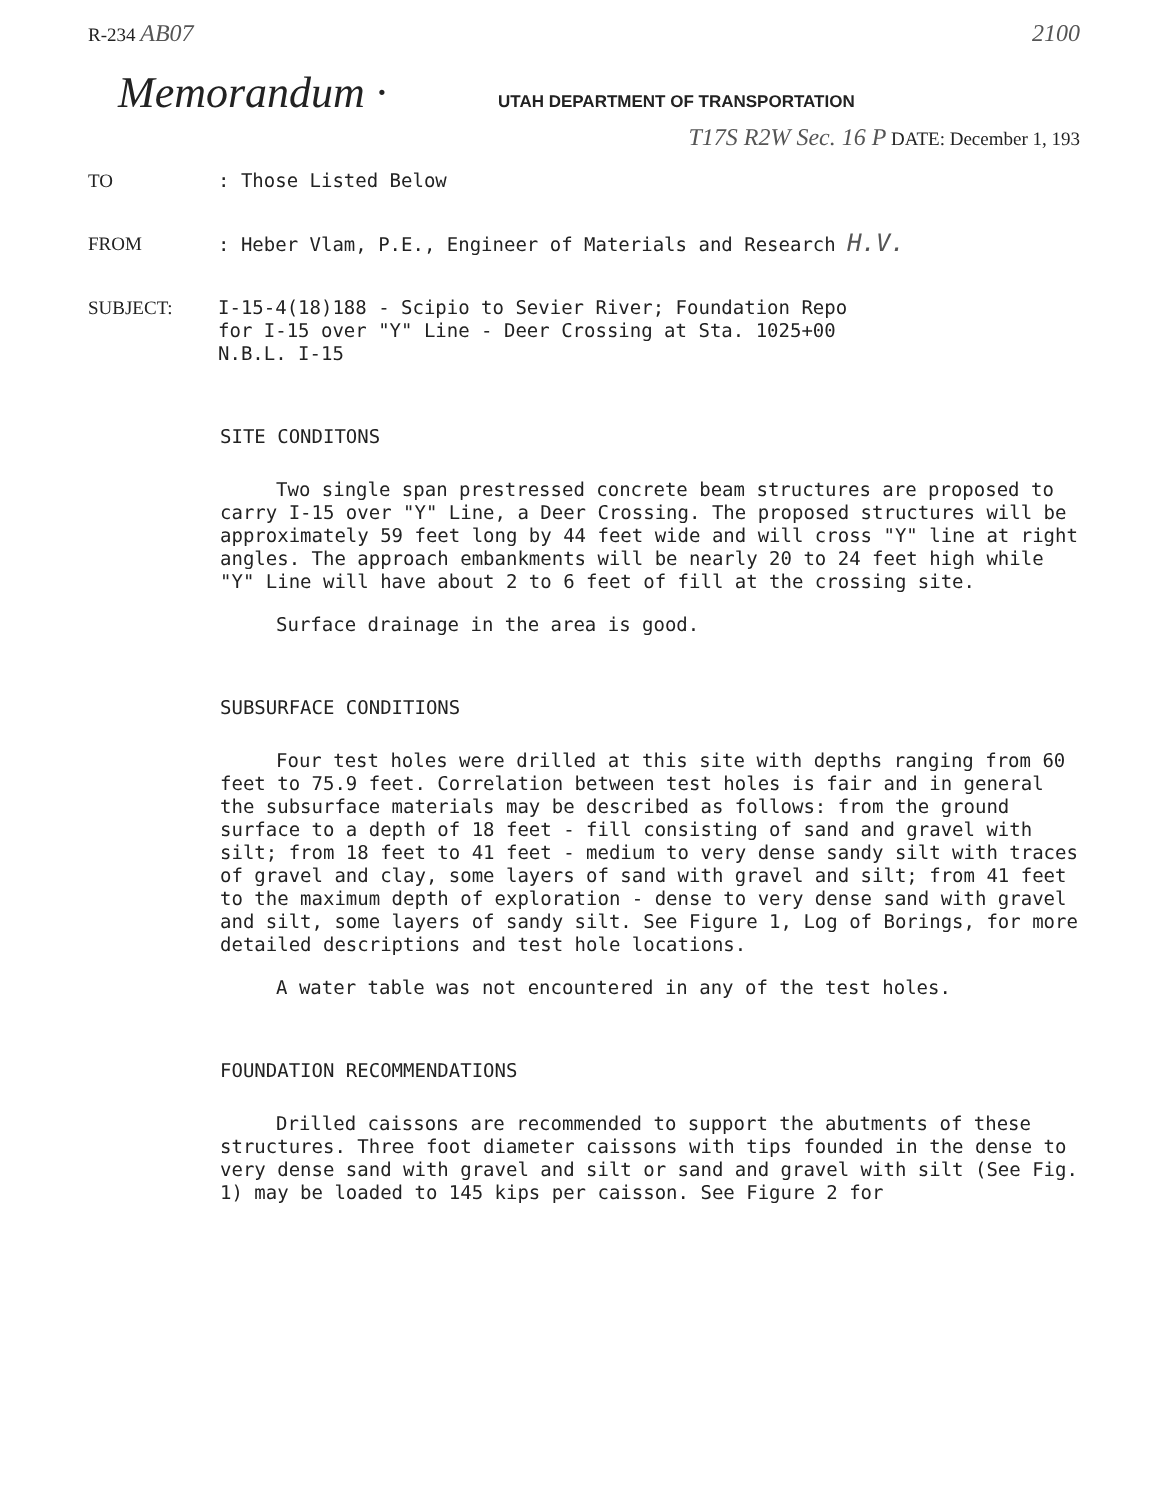R-234 AB07 2100
Memorandum ·
UTAH DEPARTMENT OF TRANSPORTATION
T17S R2W Sec. 16 P DATE: December 1, 193
TO : Those Listed Below
FROM : Heber Vlam, P.E., Engineer of Materials and Research H.V.
SUBJECT: I-15-4(18)188 - Scipio to Sevier River; Foundation Repo
for I-15 over "Y" Line - Deer Crossing at Sta. 1025+00
N.B.L. I-15
SITE CONDITONS
Two single span prestressed concrete beam structures are proposed to carry I-15 over "Y" Line, a Deer Crossing. The proposed structures will be approximately 59 feet long by 44 feet wide and will cross "Y" line at right angles. The approach embankments will be nearly 20 to 24 feet high while "Y" Line will have about 2 to 6 feet of fill at the crossing site.
Surface drainage in the area is good.
SUBSURFACE CONDITIONS
Four test holes were drilled at this site with depths ranging from 60 feet to 75.9 feet. Correlation between test holes is fair and in general the subsurface materials may be described as follows: from the ground surface to a depth of 18 feet - fill consisting of sand and gravel with silt; from 18 feet to 41 feet - medium to very dense sandy silt with traces of gravel and clay, some layers of sand with gravel and silt; from 41 feet to the maximum depth of exploration - dense to very dense sand with gravel and silt, some layers of sandy silt. See Figure 1, Log of Borings, for more detailed descriptions and test hole locations.
A water table was not encountered in any of the test holes.
FOUNDATION RECOMMENDATIONS
Drilled caissons are recommended to support the abutments of these structures. Three foot diameter caissons with tips founded in the dense to very dense sand with gravel and silt or sand and gravel with silt (See Fig. 1) may be loaded to 145 kips per caisson. See Figure 2 for